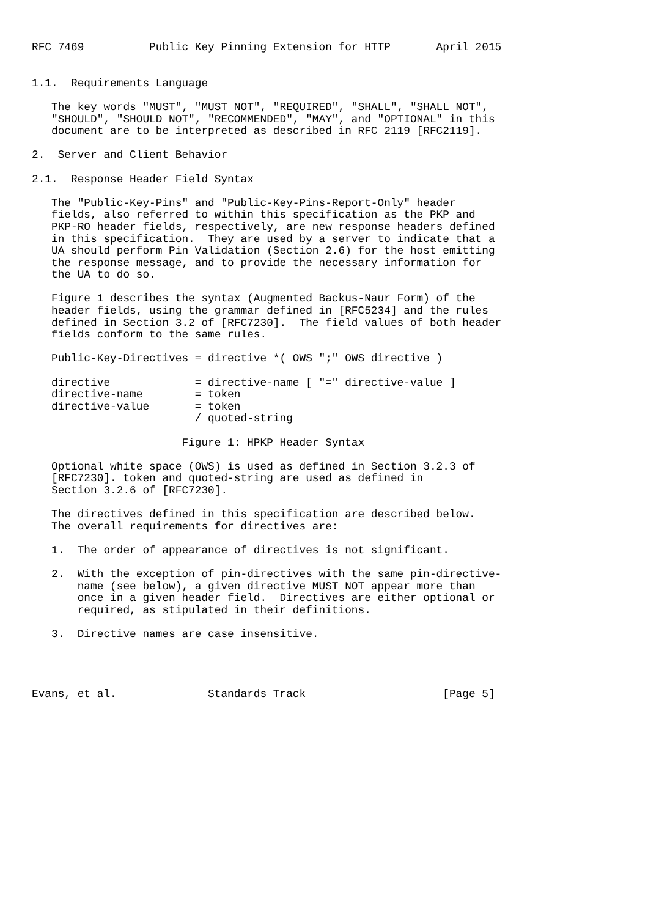RFC 7469          Public Key Pinning Extension for HTTP       April 2015


1.1.  Requirements Language

   The key words "MUST", "MUST NOT", "REQUIRED", "SHALL", "SHALL NOT",
   "SHOULD", "SHOULD NOT", "RECOMMENDED", "MAY", and "OPTIONAL" in this
   document are to be interpreted as described in RFC 2119 [RFC2119].

2.  Server and Client Behavior

2.1.  Response Header Field Syntax

   The "Public-Key-Pins" and "Public-Key-Pins-Report-Only" header
   fields, also referred to within this specification as the PKP and
   PKP-RO header fields, respectively, are new response headers defined
   in this specification.  They are used by a server to indicate that a
   UA should perform Pin Validation (Section 2.6) for the host emitting
   the response message, and to provide the necessary information for
   the UA to do so.

   Figure 1 describes the syntax (Augmented Backus-Naur Form) of the
   header fields, using the grammar defined in [RFC5234] and the rules
   defined in Section 3.2 of [RFC7230].  The field values of both header
   fields conform to the same rules.

   Public-Key-Directives = directive *( OWS ";" OWS directive )

   directive             = directive-name [ "=" directive-value ]
   directive-name        = token
   directive-value       = token
                         / quoted-string

                       Figure 1: HPKP Header Syntax

   Optional white space (OWS) is used as defined in Section 3.2.3 of
   [RFC7230]. token and quoted-string are used as defined in
   Section 3.2.6 of [RFC7230].

   The directives defined in this specification are described below.
   The overall requirements for directives are:

   1.  The order of appearance of directives is not significant.

   2.  With the exception of pin-directives with the same pin-directive-
       name (see below), a given directive MUST NOT appear more than
       once in a given header field.  Directives are either optional or
       required, as stipulated in their definitions.

   3.  Directive names are case insensitive.




Evans, et al.              Standards Track                     [Page 5]